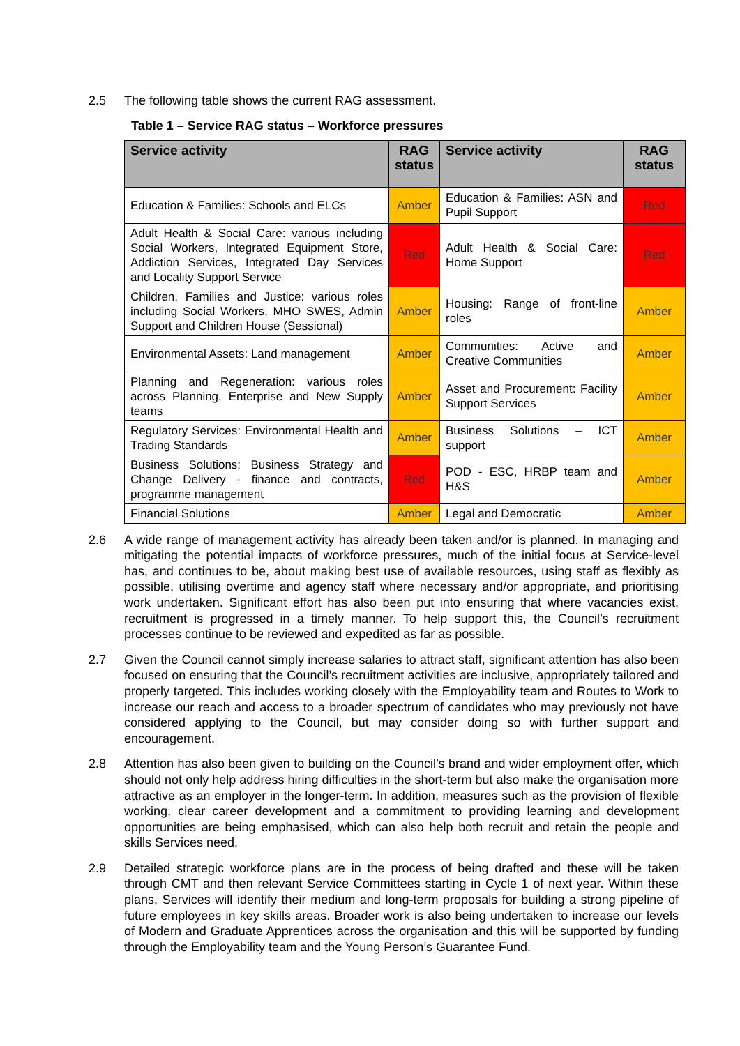2.5 The following table shows the current RAG assessment.
Table 1 – Service RAG status – Workforce pressures
| Service activity | RAG status | Service activity | RAG status |
| --- | --- | --- | --- |
| Education & Families: Schools and ELCs | Amber | Education & Families: ASN and Pupil Support | Red |
| Adult Health & Social Care: various including Social Workers, Integrated Equipment Store, Addiction Services, Integrated Day Services and Locality Support Service | Red | Adult Health & Social Care: Home Support | Red |
| Children, Families and Justice: various roles including Social Workers, MHO SWES, Admin Support and Children House (Sessional) | Amber | Housing: Range of front-line roles | Amber |
| Environmental Assets: Land management | Amber | Communities: Active and Creative Communities | Amber |
| Planning and Regeneration: various roles across Planning, Enterprise and New Supply teams | Amber | Asset and Procurement: Facility Support Services | Amber |
| Regulatory Services: Environmental Health and Trading Standards | Amber | Business Solutions – ICT support | Amber |
| Business Solutions: Business Strategy and Change Delivery - finance and contracts, programme management | Red | POD - ESC, HRBP team and H&S | Amber |
| Financial Solutions | Amber | Legal and Democratic | Amber |
2.6 A wide range of management activity has already been taken and/or is planned. In managing and mitigating the potential impacts of workforce pressures, much of the initial focus at Service-level has, and continues to be, about making best use of available resources, using staff as flexibly as possible, utilising overtime and agency staff where necessary and/or appropriate, and prioritising work undertaken. Significant effort has also been put into ensuring that where vacancies exist, recruitment is progressed in a timely manner. To help support this, the Council’s recruitment processes continue to be reviewed and expedited as far as possible.
2.7 Given the Council cannot simply increase salaries to attract staff, significant attention has also been focused on ensuring that the Council’s recruitment activities are inclusive, appropriately tailored and properly targeted. This includes working closely with the Employability team and Routes to Work to increase our reach and access to a broader spectrum of candidates who may previously not have considered applying to the Council, but may consider doing so with further support and encouragement.
2.8 Attention has also been given to building on the Council’s brand and wider employment offer, which should not only help address hiring difficulties in the short-term but also make the organisation more attractive as an employer in the longer-term. In addition, measures such as the provision of flexible working, clear career development and a commitment to providing learning and development opportunities are being emphasised, which can also help both recruit and retain the people and skills Services need.
2.9 Detailed strategic workforce plans are in the process of being drafted and these will be taken through CMT and then relevant Service Committees starting in Cycle 1 of next year. Within these plans, Services will identify their medium and long-term proposals for building a strong pipeline of future employees in key skills areas. Broader work is also being undertaken to increase our levels of Modern and Graduate Apprentices across the organisation and this will be supported by funding through the Employability team and the Young Person’s Guarantee Fund.